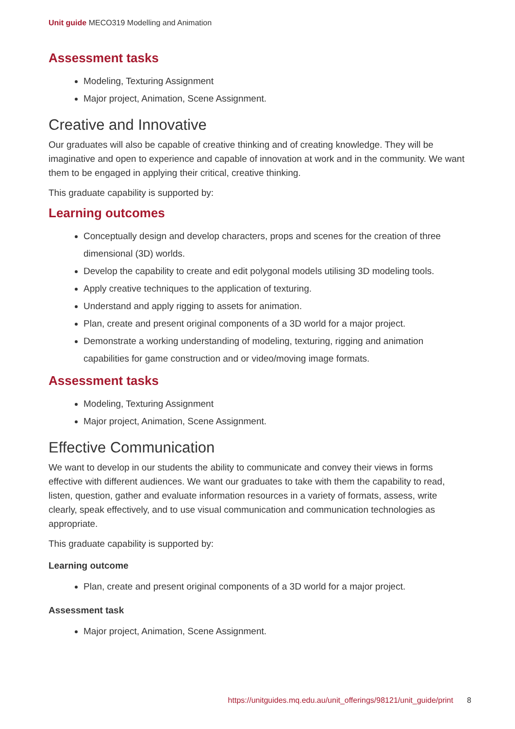Unit guide MECO319 Modelling and Animation
Assessment tasks
Modeling, Texturing Assignment
Major project, Animation, Scene Assignment.
Creative and Innovative
Our graduates will also be capable of creative thinking and of creating knowledge. They will be imaginative and open to experience and capable of innovation at work and in the community. We want them to be engaged in applying their critical, creative thinking.
This graduate capability is supported by:
Learning outcomes
Conceptually design and develop characters, props and scenes for the creation of three dimensional (3D) worlds.
Develop the capability to create and edit polygonal models utilising 3D modeling tools.
Apply creative techniques to the application of texturing.
Understand and apply rigging to assets for animation.
Plan, create and present original components of a 3D world for a major project.
Demonstrate a working understanding of modeling, texturing, rigging and animation capabilities for game construction and or video/moving image formats.
Assessment tasks
Modeling, Texturing Assignment
Major project, Animation, Scene Assignment.
Effective Communication
We want to develop in our students the ability to communicate and convey their views in forms effective with different audiences. We want our graduates to take with them the capability to read, listen, question, gather and evaluate information resources in a variety of formats, assess, write clearly, speak effectively, and to use visual communication and communication technologies as appropriate.
This graduate capability is supported by:
Learning outcome
Plan, create and present original components of a 3D world for a major project.
Assessment task
Major project, Animation, Scene Assignment.
https://unitguides.mq.edu.au/unit_offerings/98121/unit_guide/print 8